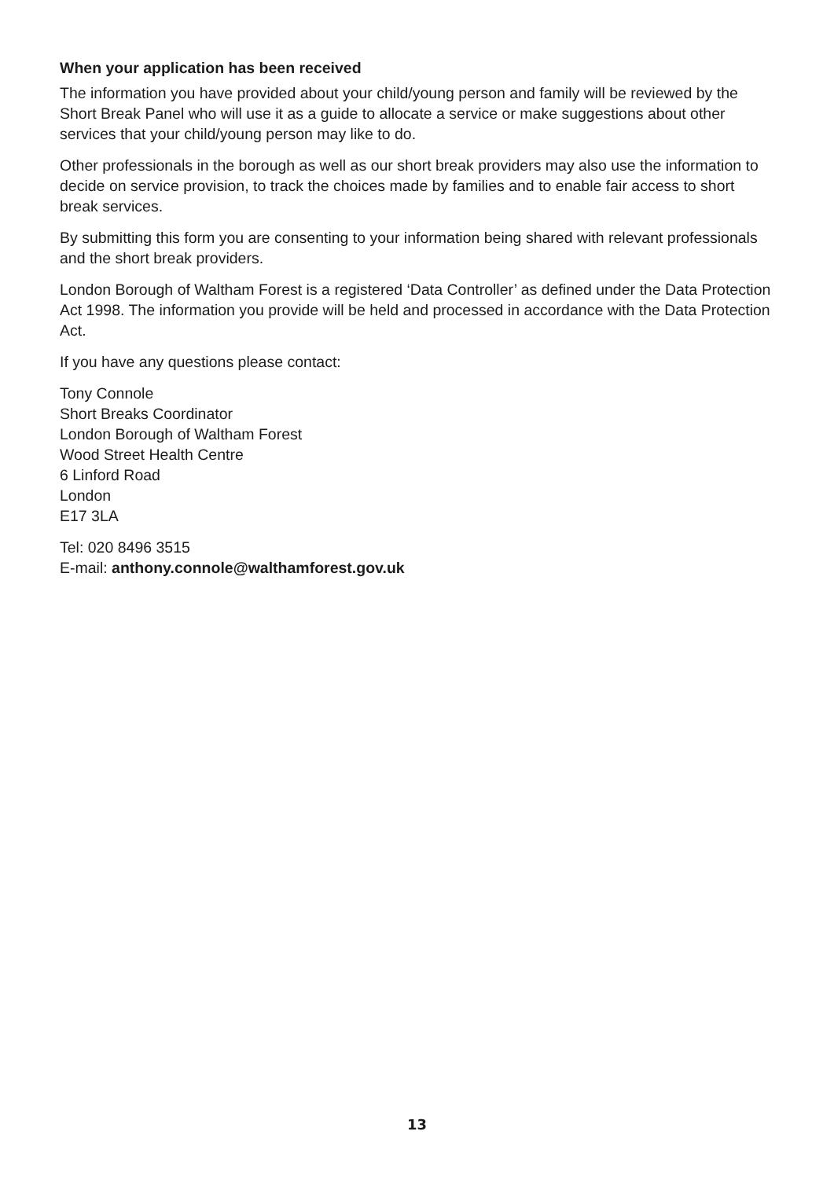When your application has been received
The information you have provided about your child/young person and family will be reviewed by the Short Break Panel who will use it as a guide to allocate a service or make suggestions about other services that your child/young person may like to do.
Other professionals in the borough as well as our short break providers may also use the information to decide on service provision, to track the choices made by families and to enable fair access to short break services.
By submitting this form you are consenting to your information being shared with relevant professionals and the short break providers.
London Borough of Waltham Forest is a registered ‘Data Controller’ as defined under the Data Protection Act 1998. The information you provide will be held and processed in accordance with the Data Protection Act.
If you have any questions please contact:
Tony Connole
Short Breaks Coordinator
London Borough of Waltham Forest
Wood Street Health Centre
6 Linford Road
London
E17 3LA
Tel: 020 8496 3515
E-mail: anthony.connole@walthamforest.gov.uk
13